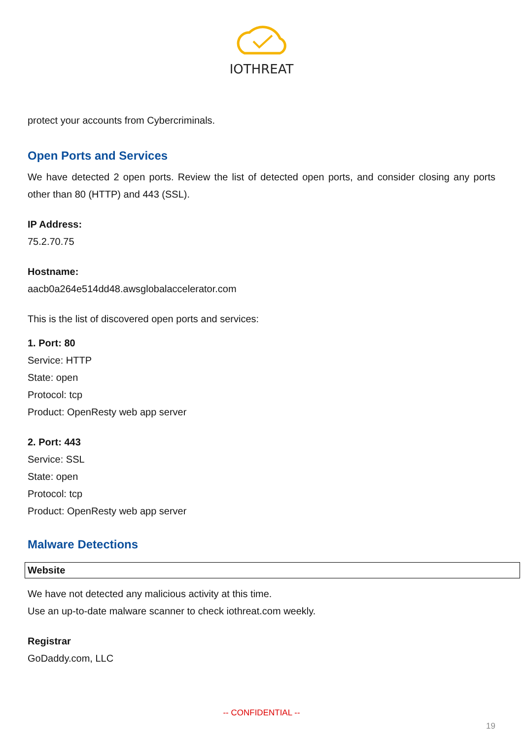IOTHREAT
protect your accounts from Cybercriminals.
Open Ports and Services
We have detected 2 open ports. Review the list of detected open ports, and consider closing any ports other than 80 (HTTP) and 443 (SSL).
IP Address:
75.2.70.75
Hostname:
aacb0a264e514dd48.awsglobalaccelerator.com
This is the list of discovered open ports and services:
1. Port: 80
Service: HTTP
State: open
Protocol: tcp
Product: OpenResty web app server
2. Port: 443
Service: SSL
State: open
Protocol: tcp
Product: OpenResty web app server
Malware Detections
Website
We have not detected any malicious activity at this time.
Use an up-to-date malware scanner to check iothreat.com weekly.
Registrar
GoDaddy.com, LLC
-- CONFIDENTIAL --
19